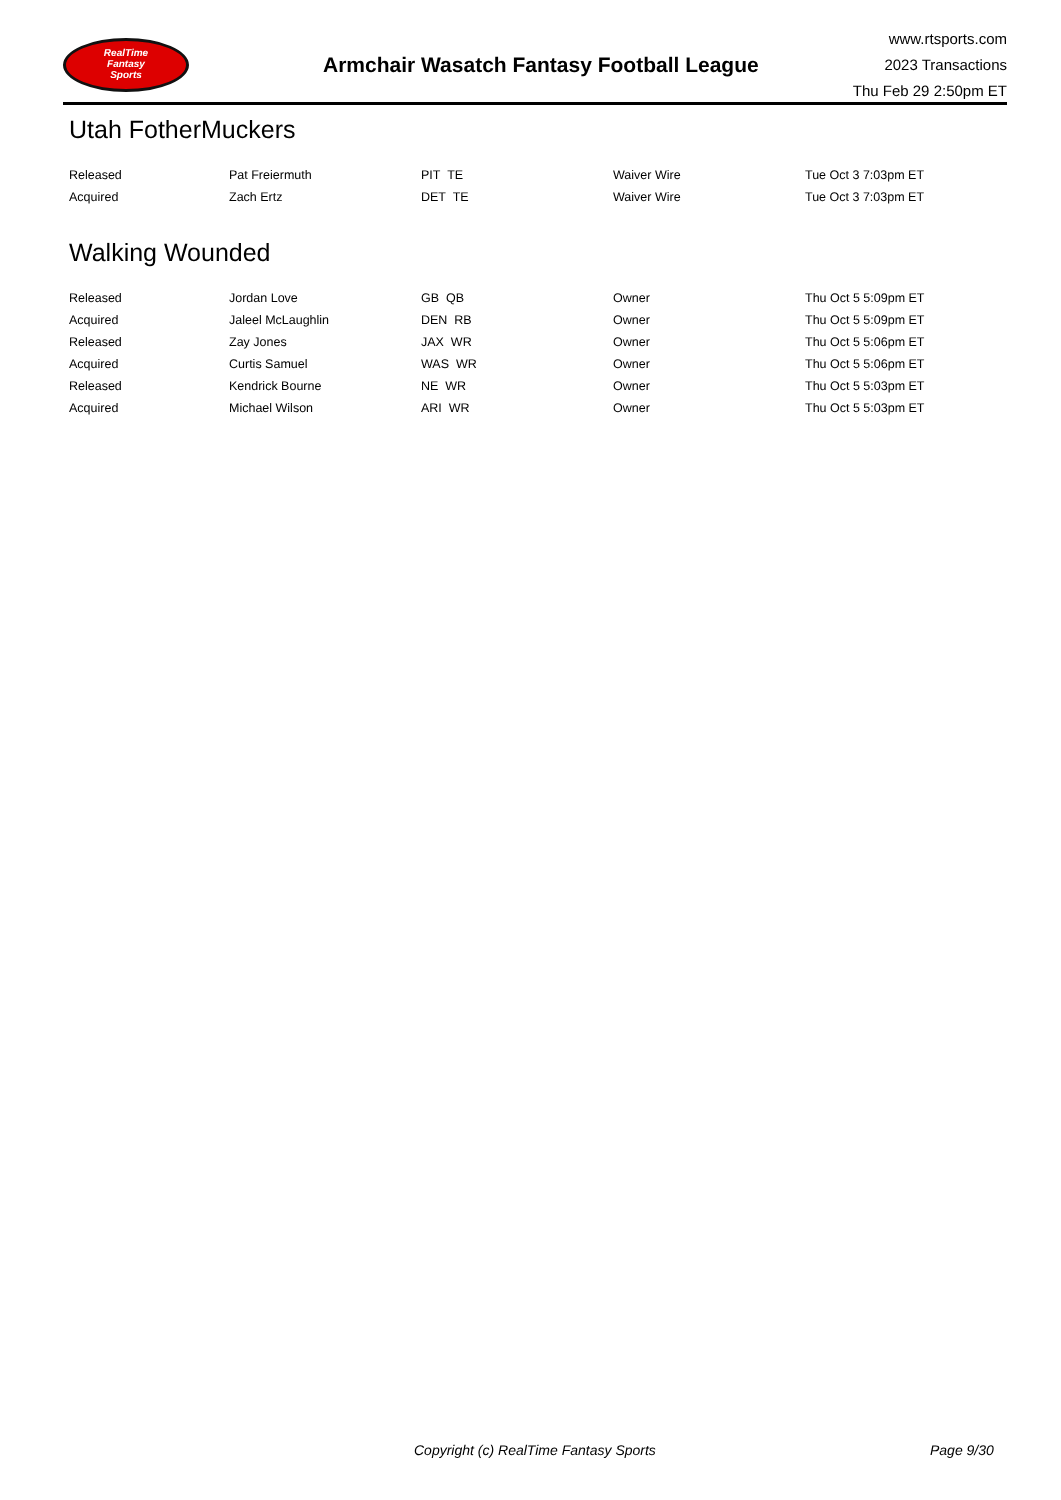RealTime
Fantasy
Sports
Armchair Wasatch Fantasy Football League
www.rtsports.com
2023 Transactions
Thu Feb 29 2:50pm ET
Utah FotherMuckers
| Released | Pat Freiermuth | PIT TE | Waiver Wire | Tue Oct 3 7:03pm ET |
| Acquired | Zach Ertz | DET TE | Waiver Wire | Tue Oct 3 7:03pm ET |
Walking Wounded
| Released | Jordan Love | GB QB | Owner | Thu Oct 5 5:09pm ET |
| Acquired | Jaleel McLaughlin | DEN RB | Owner | Thu Oct 5 5:09pm ET |
| Released | Zay Jones | JAX WR | Owner | Thu Oct 5 5:06pm ET |
| Acquired | Curtis Samuel | WAS WR | Owner | Thu Oct 5 5:06pm ET |
| Released | Kendrick Bourne | NE WR | Owner | Thu Oct 5 5:03pm ET |
| Acquired | Michael Wilson | ARI WR | Owner | Thu Oct 5 5:03pm ET |
Copyright (c) RealTime Fantasy Sports Page 9/30